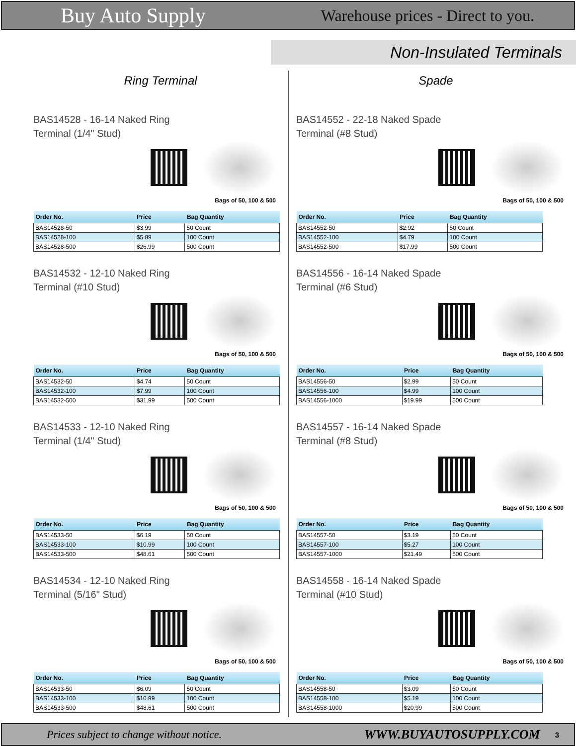Buy Auto Supply Warehouse prices - Direct to you.
Non-Insulated Terminals
Ring Terminal
BAS14528 - 16-14 Naked Ring
Terminal (1/4" Stud)
Bags of 50, 100 & 500
| Order No. | Price | Bag Quantity |
| --- | --- | --- |
| BAS14528-50 | $3.99 | 50 Count |
| BAS14528-100 | $5.89 | 100 Count |
| BAS14528-500 | $26.99 | 500 Count |
BAS14532 - 12-10 Naked Ring
Terminal (#10 Stud)
Bags of 50, 100 & 500
| Order No. | Price | Bag Quantity |
| --- | --- | --- |
| BAS14532-50 | $4.74 | 50 Count |
| BAS14532-100 | $7.99 | 100 Count |
| BAS14532-500 | $31.99 | 500 Count |
BAS14533 - 12-10 Naked Ring
Terminal (1/4" Stud)
Bags of 50, 100 & 500
| Order No. | Price | Bag Quantity |
| --- | --- | --- |
| BAS14533-50 | $6.19 | 50 Count |
| BAS14533-100 | $10.99 | 100 Count |
| BAS14533-500 | $48.61 | 500 Count |
BAS14534 - 12-10 Naked Ring
Terminal (5/16" Stud)
Bags of 50, 100 & 500
| Order No. | Price | Bag Quantity |
| --- | --- | --- |
| BAS14533-50 | $6.09 | 50 Count |
| BAS14533-100 | $10.99 | 100 Count |
| BAS14533-500 | $48.61 | 500 Count |
Spade
BAS14552 - 22-18 Naked Spade
Terminal (#8 Stud)
Bags of 50, 100 & 500
| Order No. | Price | Bag Quantity |
| --- | --- | --- |
| BAS14552-50 | $2.92 | 50 Count |
| BAS14552-100 | $4.79 | 100 Count |
| BAS14552-500 | $17.99 | 500 Count |
BAS14556 - 16-14 Naked Spade
Terminal (#6 Stud)
Bags of 50, 100 & 500
| Order No. | Price | Bag Quantity |
| --- | --- | --- |
| BAS14556-50 | $2.99 | 50 Count |
| BAS14556-100 | $4.99 | 100 Count |
| BAS14556-1000 | $19.99 | 500 Count |
BAS14557 - 16-14 Naked Spade
Terminal (#8 Stud)
Bags of 50, 100 & 500
| Order No. | Price | Bag Quantity |
| --- | --- | --- |
| BAS14557-50 | $3.19 | 50 Count |
| BAS14557-100 | $5.27 | 100 Count |
| BAS14557-1000 | $21.49 | 500 Count |
BAS14558 - 16-14 Naked Spade
Terminal (#10 Stud)
Bags of 50, 100 & 500
| Order No. | Price | Bag Quantity |
| --- | --- | --- |
| BAS14558-50 | $3.09 | 50 Count |
| BAS14558-100 | $5.19 | 100 Count |
| BAS14558-1000 | $20.99 | 500 Count |
Prices subject to change without notice. WWW.BUYAUTOSUPPLY.COM 3